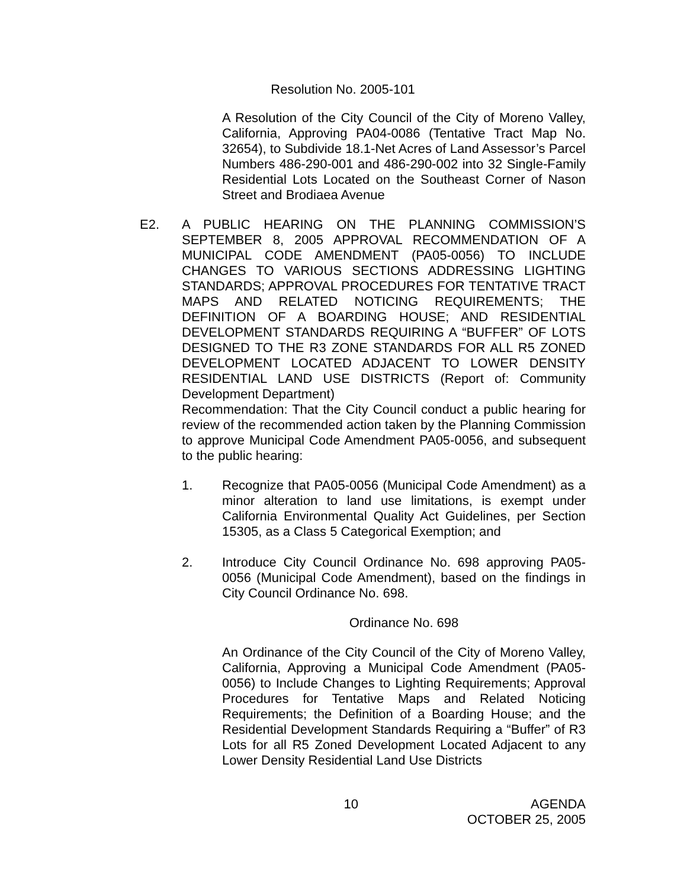Resolution No. 2005-101
A Resolution of the City Council of the City of Moreno Valley, California, Approving PA04-0086 (Tentative Tract Map No. 32654), to Subdivide 18.1-Net Acres of Land Assessor’s Parcel Numbers 486-290-001 and 486-290-002 into 32 Single-Family Residential Lots Located on the Southeast Corner of Nason Street and Brodiaea Avenue
E2. A PUBLIC HEARING ON THE PLANNING COMMISSION’S SEPTEMBER 8, 2005 APPROVAL RECOMMENDATION OF A MUNICIPAL CODE AMENDMENT (PA05-0056) TO INCLUDE CHANGES TO VARIOUS SECTIONS ADDRESSING LIGHTING STANDARDS; APPROVAL PROCEDURES FOR TENTATIVE TRACT MAPS AND RELATED NOTICING REQUIREMENTS; THE DEFINITION OF A BOARDING HOUSE; AND RESIDENTIAL DEVELOPMENT STANDARDS REQUIRING A “BUFFER” OF LOTS DESIGNED TO THE R3 ZONE STANDARDS FOR ALL R5 ZONED DEVELOPMENT LOCATED ADJACENT TO LOWER DENSITY RESIDENTIAL LAND USE DISTRICTS (Report of: Community Development Department)
Recommendation: That the City Council conduct a public hearing for review of the recommended action taken by the Planning Commission to approve Municipal Code Amendment PA05-0056, and subsequent to the public hearing:
1. Recognize that PA05-0056 (Municipal Code Amendment) as a minor alteration to land use limitations, is exempt under California Environmental Quality Act Guidelines, per Section 15305, as a Class 5 Categorical Exemption; and
2. Introduce City Council Ordinance No. 698 approving PA05-0056 (Municipal Code Amendment), based on the findings in City Council Ordinance No. 698.
Ordinance No. 698
An Ordinance of the City Council of the City of Moreno Valley, California, Approving a Municipal Code Amendment (PA05-0056) to Include Changes to Lighting Requirements; Approval Procedures for Tentative Maps and Related Noticing Requirements; the Definition of a Boarding House; and the Residential Development Standards Requiring a “Buffer” of R3 Lots for all R5 Zoned Development Located Adjacent to any Lower Density Residential Land Use Districts
10 AGENDA
OCTOBER 25, 2005